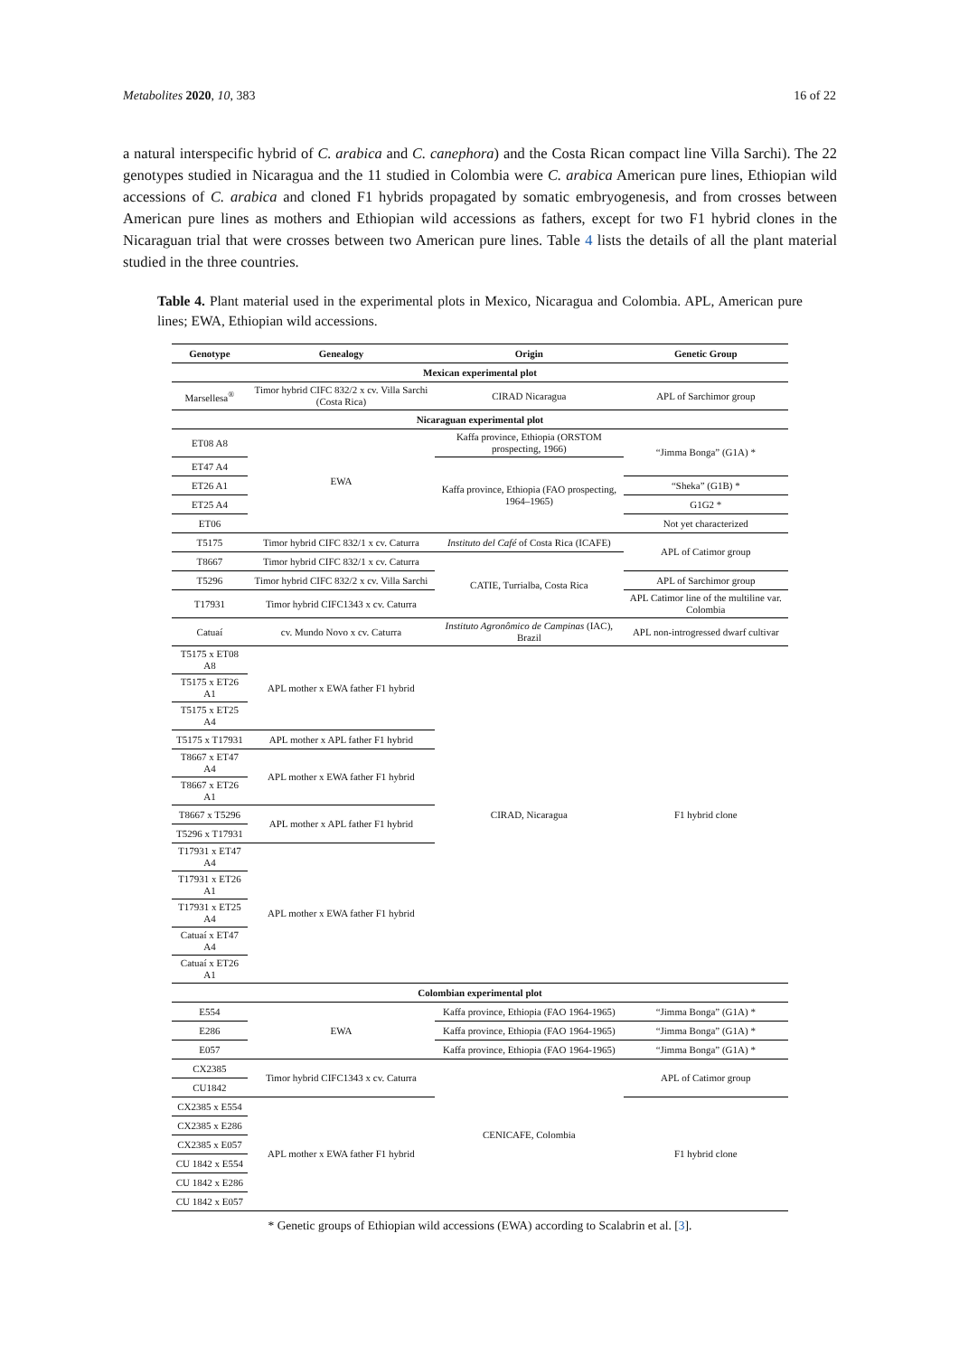Metabolites 2020, 10, 383 16 of 22
a natural interspecific hybrid of C. arabica and C. canephora) and the Costa Rican compact line Villa Sarchi). The 22 genotypes studied in Nicaragua and the 11 studied in Colombia were C. arabica American pure lines, Ethiopian wild accessions of C. arabica and cloned F1 hybrids propagated by somatic embryogenesis, and from crosses between American pure lines as mothers and Ethiopian wild accessions as fathers, except for two F1 hybrid clones in the Nicaraguan trial that were crosses between two American pure lines. Table 4 lists the details of all the plant material studied in the three countries.
Table 4. Plant material used in the experimental plots in Mexico, Nicaragua and Colombia. APL, American pure lines; EWA, Ethiopian wild accessions.
| Genotype | Genealogy | Origin | Genetic Group |
| --- | --- | --- | --- |
| Mexican experimental plot | | | |
| Marsellesa<sup>®</sup> | Timor hybrid CIFC 832/2 x cv. Villa Sarchi (Costa Rica) | CIRAD Nicaragua | APL of Sarchimor group |
| Nicaraguan experimental plot | | | |
| ET08 A8 | EWA | Kaffa province, Ethiopia (ORSTOM prospecting, 1966) | “Jimma Bonga” (G1A) * |
| ET47 A4 | | Kaffa province, Ethiopia (FAO prospecting, 1964–1965) | |
| ET26 A1 | | | “Sheka” (G1B) * |
| ET25 A4 | | | G1G2 * |
| ET06 | | | Not yet characterized |
| T5175 | Timor hybrid CIFC 832/1 x cv. Caturra | Instituto del Café of Costa Rica (ICAFE) | APL of Catimor group |
| T8667 | Timor hybrid CIFC 832/1 x cv. Caturra | CATIE, Turrialba, Costa Rica | |
| T5296 | Timor hybrid CIFC 832/2 x cv. Villa Sarchi | | APL of Sarchimor group |
| T17931 | Timor hybrid CIFC1343 x cv. Caturra | | APL Catimor line of the multiline var. Colombia |
| Catuaí | cv. Mundo Novo x cv. Caturra | Instituto Agronômico de Campinas (IAC), Brazil | APL non-introgressed dwarf cultivar |
| T5175 x ET08 A8 | APL mother x EWA father F1 hybrid | CIRAD, Nicaragua | F1 hybrid clone |
| T5175 x ET26 A1 | | | |
| T5175 x ET25 A4 | | | |
| T5175 x T17931 | APL mother x APL father F1 hybrid | | |
| T8667 x ET47 A4 | APL mother x EWA father F1 hybrid | | |
| T8667 x ET26 A1 | | | |
| T8667 x T5296 | APL mother x APL father F1 hybrid | | |
| T5296 x T17931 | | | |
| T17931 x ET47 A4 | APL mother x EWA father F1 hybrid | | |
| T17931 x ET26 A1 | | | |
| T17931 x ET25 A4 | | | |
| Catuaí x ET47 A4 | | | |
| Catuaí x ET26 A1 | | | |
| Colombian experimental plot | | | |
| E554 | EWA | Kaffa province, Ethiopia (FAO 1964-1965) | “Jimma Bonga” (G1A) * |
| E286 | | Kaffa province, Ethiopia (FAO 1964-1965) | “Jimma Bonga” (G1A) * |
| E057 | | Kaffa province, Ethiopia (FAO 1964-1965) | “Jimma Bonga” (G1A) * |
| CX2385 | Timor hybrid CIFC1343 x cv. Caturra | CENICAFE, Colombia | APL of Catimor group |
| CU1842 | | | |
| CX2385 x E554 | APL mother x EWA father F1 hybrid | | F1 hybrid clone |
| CX2385 x E286 | | | |
| CX2385 x E057 | | | |
| CU 1842 x E554 | | | |
| CU 1842 x E286 | | | |
| CU 1842 x E057 | | | |
* Genetic groups of Ethiopian wild accessions (EWA) according to Scalabrin et al. [3].